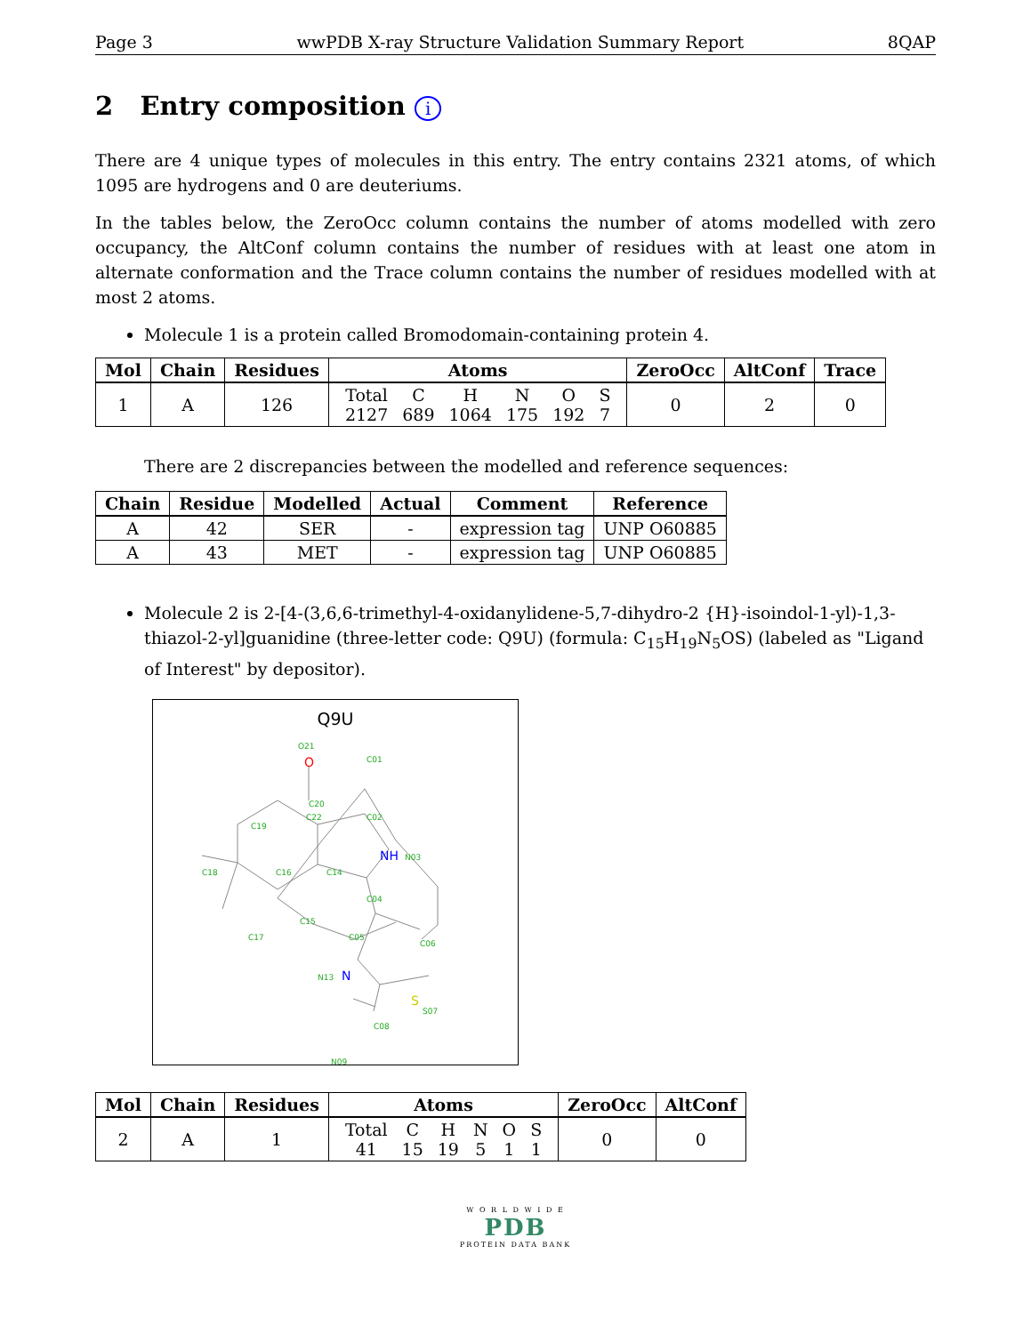Page 3 wwPDB X-ray Structure Validation Summary Report 8QAP
2 Entry composition i
There are 4 unique types of molecules in this entry. The entry contains 2321 atoms, of which 1095 are hydrogens and 0 are deuteriums.
In the tables below, the ZeroOcc column contains the number of atoms modelled with zero occupancy, the AltConf column contains the number of residues with at least one atom in alternate conformation and the Trace column contains the number of residues modelled with at most 2 atoms.
Molecule 1 is a protein called Bromodomain-containing protein 4.
| Mol | Chain | Residues | Atoms | ZeroOcc | AltConf | Trace |
| --- | --- | --- | --- | --- | --- | --- |
| 1 | A | 126 | / Total / C / H / N / O / S / / 2127 / 689 / 1064 / 175 / 192 / 7 / | 0 | 2 | 0 |
There are 2 discrepancies between the modelled and reference sequences:
| Chain | Residue | Modelled | Actual | Comment | Reference |
| --- | --- | --- | --- | --- | --- |
| A | 42 | SER | - | expression tag | UNP O60885 |
| A | 43 | MET | - | expression tag | UNP O60885 |
Molecule 2 is 2-[4-(3,6,6-trimethyl-4-oxidanylidene-5,7-dihydro-2 {H}-isoindol-1-yl)-1,3-thiazol-2-yl]guanidine (three-letter code: Q9U) (formula: C<sub>15</sub>H<sub>19</sub>N<sub>5</sub>OS) (labeled as "Ligand of Interest" by depositor).
Q9U
O
O21
C01
C02
C20
C22
C19
NH
N03
C18
C16
C14
C04
C17
C15
C05
C06
N13
N
S
S07
C08
N09
| Mol | Chain | Residues | Atoms | ZeroOcc | AltConf |
| --- | --- | --- | --- | --- | --- |
| 2 | A | 1 | / Total / C / H / N / O / S / / 41 / 15 / 19 / 5 / 1 / 1 / | 0 | 0 |
W O R L D W I D E
PDB
PROTEIN DATA BANK